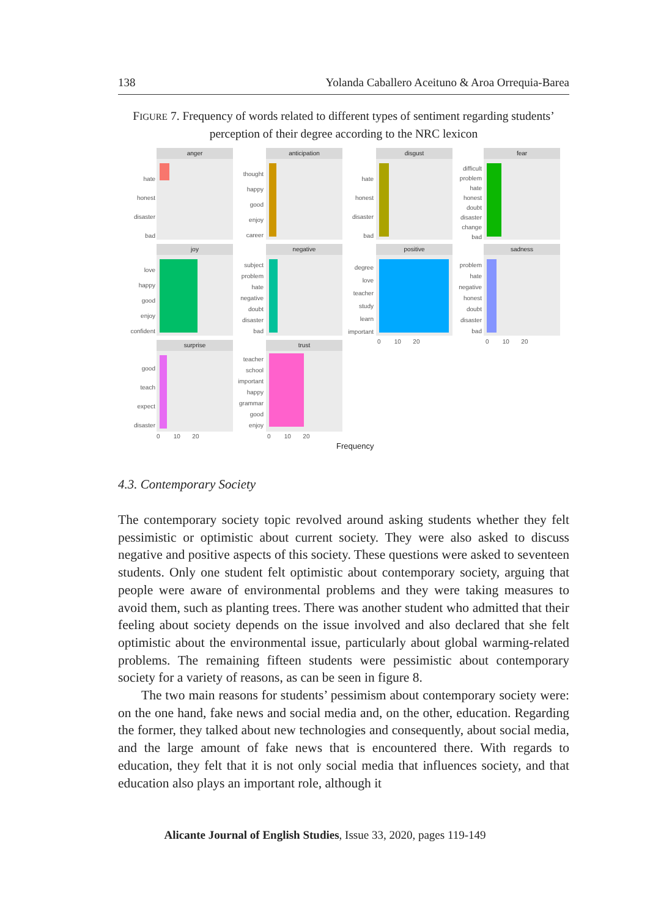138 Yolanda Caballero Aceituno & Aroa Orrequia-Barea
FIGURE 7. Frequency of words related to different types of sentiment regarding students’ perception of their degree according to the NRC lexicon
anger
hate
honest
disaster
bad
anticipation
thought
happy
good
enjoy
career
disgust
hate
honest
disaster
bad
fear
difficult
problem
hate
honest
doubt
disaster
change
bad
joy
love
happy
good
enjoy
confident
negative
subject
problem
hate
negative
doubt
disaster
bad
positive
degree
love
teacher
study
learn
important
sadness
problem
hate
negative
honest
doubt
disaster
bad
surprise
good
teach
expect
disaster
trust
teacher
school
important
happy
grammar
good
enjoy
0 10 20 0 10 20
0 10 20 0 10 20
Frequency
4.3. Contemporary Society
The contemporary society topic revolved around asking students whether they felt pessimistic or optimistic about current society. They were also asked to discuss negative and positive aspects of this society. These questions were asked to seventeen students. Only one student felt optimistic about contemporary society, arguing that people were aware of environmental problems and they were taking measures to avoid them, such as planting trees. There was another student who admitted that their feeling about society depends on the issue involved and also declared that she felt optimistic about the environmental issue, particularly about global warming-related problems. The remaining fifteen students were pessimistic about contemporary society for a variety of reasons, as can be seen in figure 8.
The two main reasons for students’ pessimism about contemporary society were: on the one hand, fake news and social media and, on the other, education. Regarding the former, they talked about new technologies and consequently, about social media, and the large amount of fake news that is encountered there. With regards to education, they felt that it is not only social media that influences society, and that education also plays an important role, although it
Alicante Journal of English Studies, Issue 33, 2020, pages 119-149